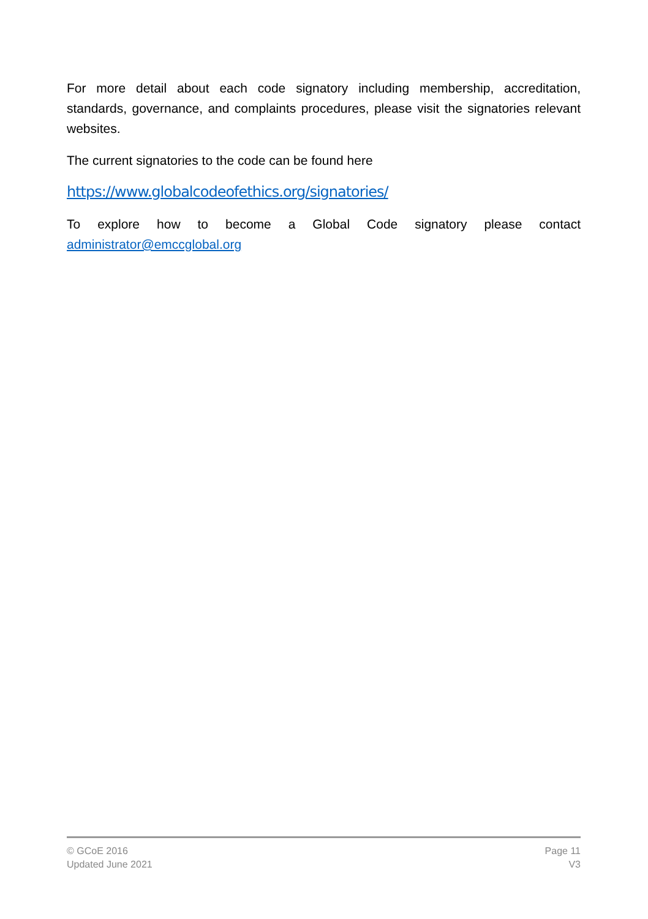For more detail about each code signatory including membership, accreditation, standards, governance, and complaints procedures, please visit the signatories relevant websites.
The current signatories to the code can be found here
https://www.globalcodeofethics.org/signatories/
To explore how to become a Global Code signatory please contact
administrator@emccglobal.org
© GCoE 2016
Updated June 2021
Page 11
V3